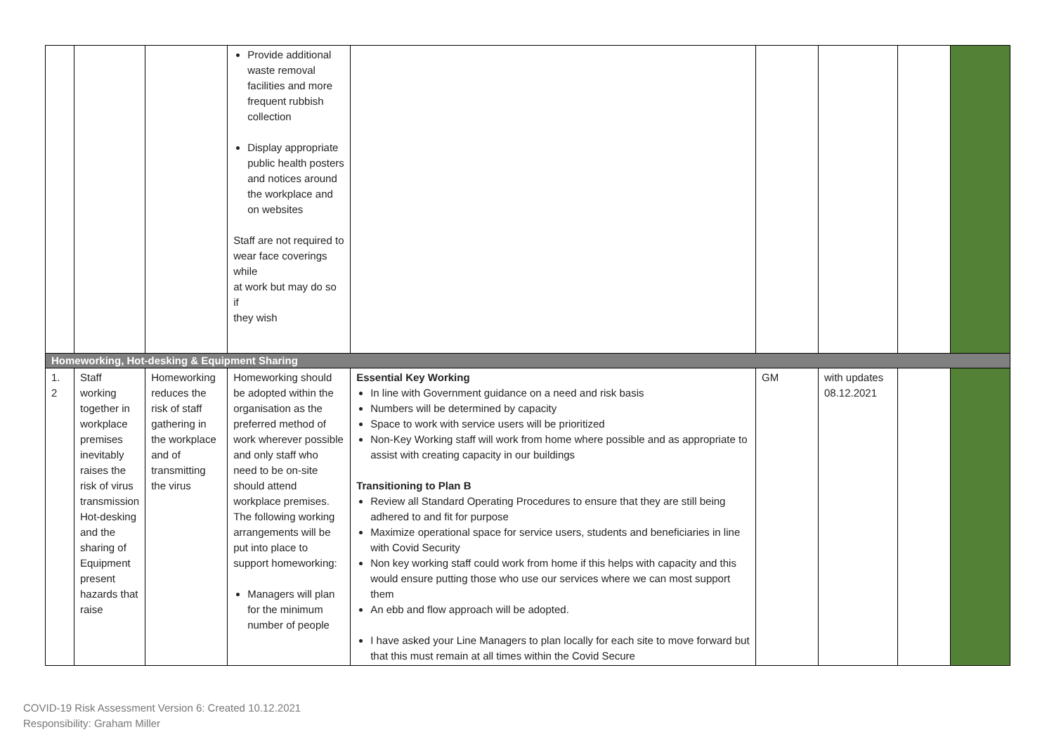| | | | Provide additional waste removal facilities and more frequent rubbish collection Display appropriate public health posters and notices around the workplace and on websites Staff are not required to wear face coverings while at work but may do so if they wish | | | | | |
| Homeworking, Hot-desking & Equipment Sharing | | | | | | | | |
| 1. 2 | Staff working together in workplace premises inevitably raises the risk of virus transmission Hot-desking and the sharing of Equipment present hazards that raise | Homeworking reduces the risk of staff gathering in the workplace and of transmitting the virus | Homeworking should be adopted within the organisation as the preferred method of work wherever possible and only staff who need to be on-site should attend workplace premises. The following working arrangements will be put into place to support homeworking: Managers will plan for the minimum number of people | Essential Key Working In line with Government guidance on a need and risk basis Numbers will be determined by capacity Space to work with service users will be prioritized Non-Key Working staff will work from home where possible and as appropriate to assist with creating capacity in our buildings Transitioning to Plan B Review all Standard Operating Procedures to ensure that they are still being adhered to and fit for purpose Maximize operational space for service users, students and beneficiaries in line with Covid Security Non key working staff could work from home if this helps with capacity and this would ensure putting those who use our services where we can most support them An ebb and flow approach will be adopted. I have asked your Line Managers to plan locally for each site to move forward but that this must remain at all times within the Covid Secure | GM | with updates 08.12.2021 | | |
COVID-19 Risk Assessment Version 6: Created 10.12.2021
Responsibility: Graham Miller